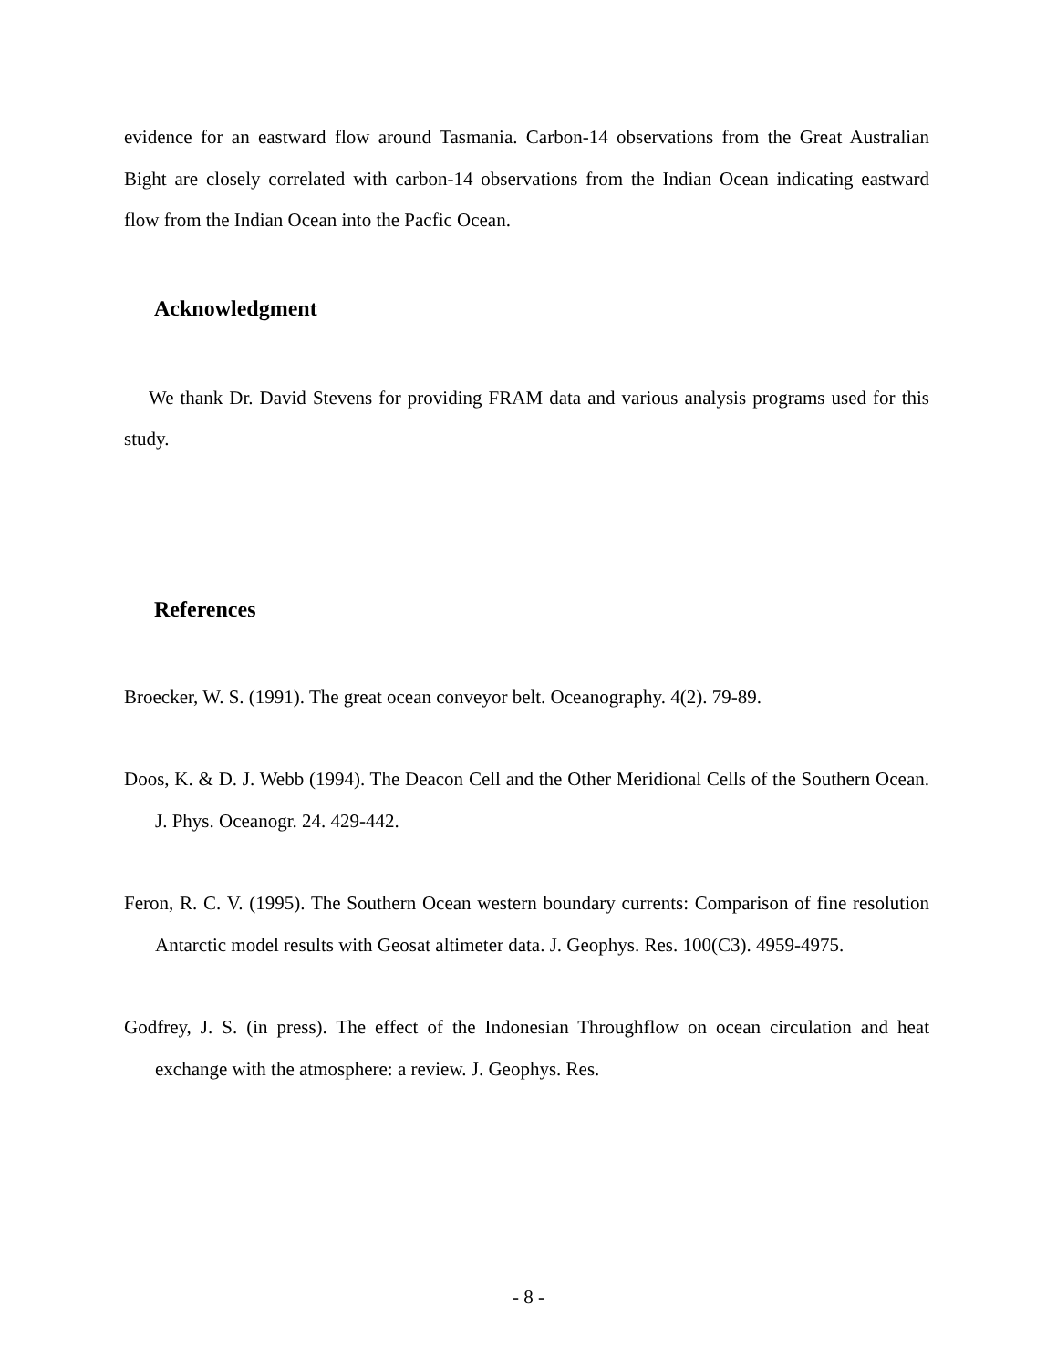evidence for an eastward flow around Tasmania. Carbon-14 observations from the Great Australian Bight are closely correlated with carbon-14 observations from the Indian Ocean indicating eastward flow from the Indian Ocean into the Pacfic Ocean.
Acknowledgment
We thank Dr. David Stevens for providing FRAM data and various analysis programs used for this study.
References
Broecker, W. S. (1991). The great ocean conveyor belt. Oceanography. 4(2). 79-89.
Doos, K. & D. J. Webb (1994). The Deacon Cell and the Other Meridional Cells of the Southern Ocean. J. Phys. Oceanogr. 24. 429-442.
Feron, R. C. V. (1995). The Southern Ocean western boundary currents: Comparison of fine resolution Antarctic model results with Geosat altimeter data. J. Geophys. Res. 100(C3). 4959-4975.
Godfrey, J. S. (in press). The effect of the Indonesian Throughflow on ocean circulation and heat exchange with the atmosphere: a review. J. Geophys. Res.
- 8 -